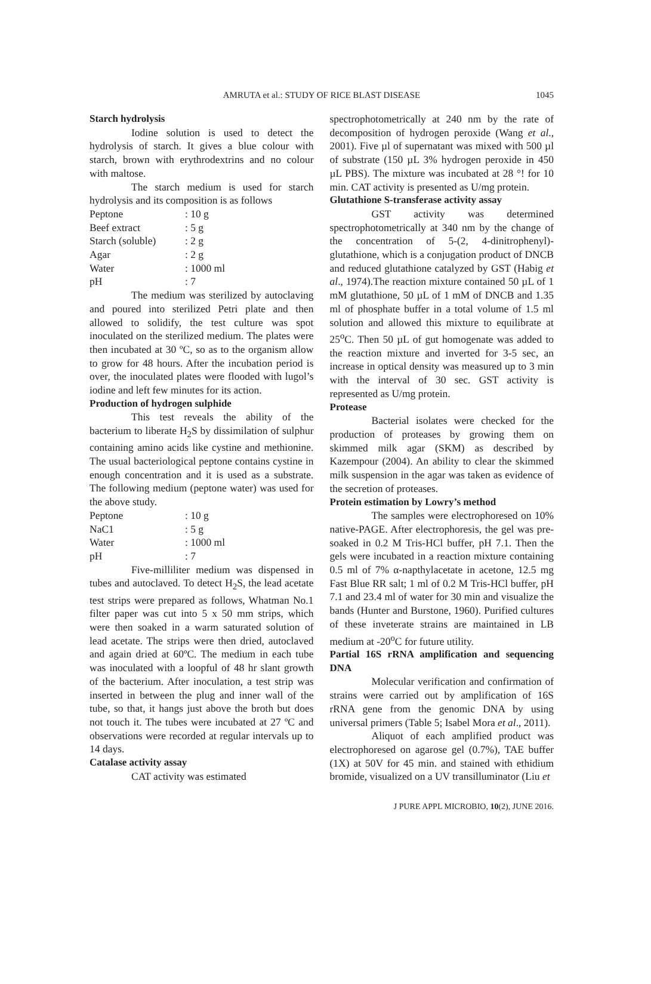AMRUTA et al.: STUDY OF RICE BLAST DISEASE
1045
Starch hydrolysis
Iodine solution is used to detect the hydrolysis of starch. It gives a blue colour with starch, brown with erythrodextrins and no colour with maltose.
The starch medium is used for starch hydrolysis and its composition is as follows
| Peptone | : 10 g |
| Beef extract | : 5 g |
| Starch (soluble) | : 2 g |
| Agar | : 2 g |
| Water | : 1000 ml |
| pH | : 7 |
The medium was sterilized by autoclaving and poured into sterilized Petri plate and then allowed to solidify, the test culture was spot inoculated on the sterilized medium. The plates were then incubated at 30 ºC, so as to the organism allow to grow for 48 hours. After the incubation period is over, the inoculated plates were flooded with lugol’s iodine and left few minutes for its action.
Production of hydrogen sulphide
This test reveals the ability of the bacterium to liberate H<sub>2</sub>S by dissimilation of sulphur containing amino acids like cystine and methionine. The usual bacteriological peptone contains cystine in enough concentration and it is used as a substrate. The following medium (peptone water) was used for the above study.
| Peptone | : 10 g |
| NaC1 | : 5 g |
| Water | : 1000 ml |
| pH | : 7 |
Five-milliliter medium was dispensed in tubes and autoclaved. To detect H<sub>2</sub>S, the lead acetate test strips were prepared as follows, Whatman No.1 filter paper was cut into 5 x 50 mm strips, which were then soaked in a warm saturated solution of lead acetate. The strips were then dried, autoclaved and again dried at 60ºC. The medium in each tube was inoculated with a loopful of 48 hr slant growth of the bacterium. After inoculation, a test strip was inserted in between the plug and inner wall of the tube, so that, it hangs just above the broth but does not touch it. The tubes were incubated at 27 ºC and observations were recorded at regular intervals up to 14 days.
Catalase activity assay
CAT activity was estimated
spectrophotometrically at 240 nm by the rate of decomposition of hydrogen peroxide (Wang et al., 2001). Five µl of supernatant was mixed with 500 µl of substrate (150 µL 3% hydrogen peroxide in 450 µL PBS). The mixture was incubated at 28 °! for 10 min. CAT activity is presented as U/mg protein.
Glutathione S-transferase activity assay
GST activity was determined spectrophotometrically at 340 nm by the change of the concentration of 5-(2, 4-dinitrophenyl)-glutathione, which is a conjugation product of DNCB and reduced glutathione catalyzed by GST (Habig et al., 1974).The reaction mixture contained 50 µL of 1 mM glutathione, 50 µL of 1 mM of DNCB and 1.35 ml of phosphate buffer in a total volume of 1.5 ml solution and allowed this mixture to equilibrate at 25<sup>o</sup>C. Then 50 µL of gut homogenate was added to the reaction mixture and inverted for 3-5 sec, an increase in optical density was measured up to 3 min with the interval of 30 sec. GST activity is represented as U/mg protein.
Protease
Bacterial isolates were checked for the production of proteases by growing them on skimmed milk agar (SKM) as described by Kazempour (2004). An ability to clear the skimmed milk suspension in the agar was taken as evidence of the secretion of proteases.
Protein estimation by Lowry’s method
The samples were electrophoresed on 10% native-PAGE. After electrophoresis, the gel was pre-soaked in 0.2 M Tris-HCl buffer, pH 7.1. Then the gels were incubated in a reaction mixture containing 0.5 ml of 7% α-napthylacetate in acetone, 12.5 mg Fast Blue RR salt; 1 ml of 0.2 M Tris-HCl buffer, pH 7.1 and 23.4 ml of water for 30 min and visualize the bands (Hunter and Burstone, 1960). Purified cultures of these inveterate strains are maintained in LB medium at -20<sup>o</sup>C for future utility.
Partial 16S rRNA amplification and sequencing DNA
Molecular verification and confirmation of strains were carried out by amplification of 16S rRNA gene from the genomic DNA by using universal primers (Table 5; Isabel Mora et al., 2011).
Aliquot of each amplified product was electrophoresed on agarose gel (0.7%), TAE buffer (1X) at 50V for 45 min. and stained with ethidium bromide, visualized on a UV transilluminator (Liu et
J PURE APPL MICROBIO, 10(2), JUNE 2016.